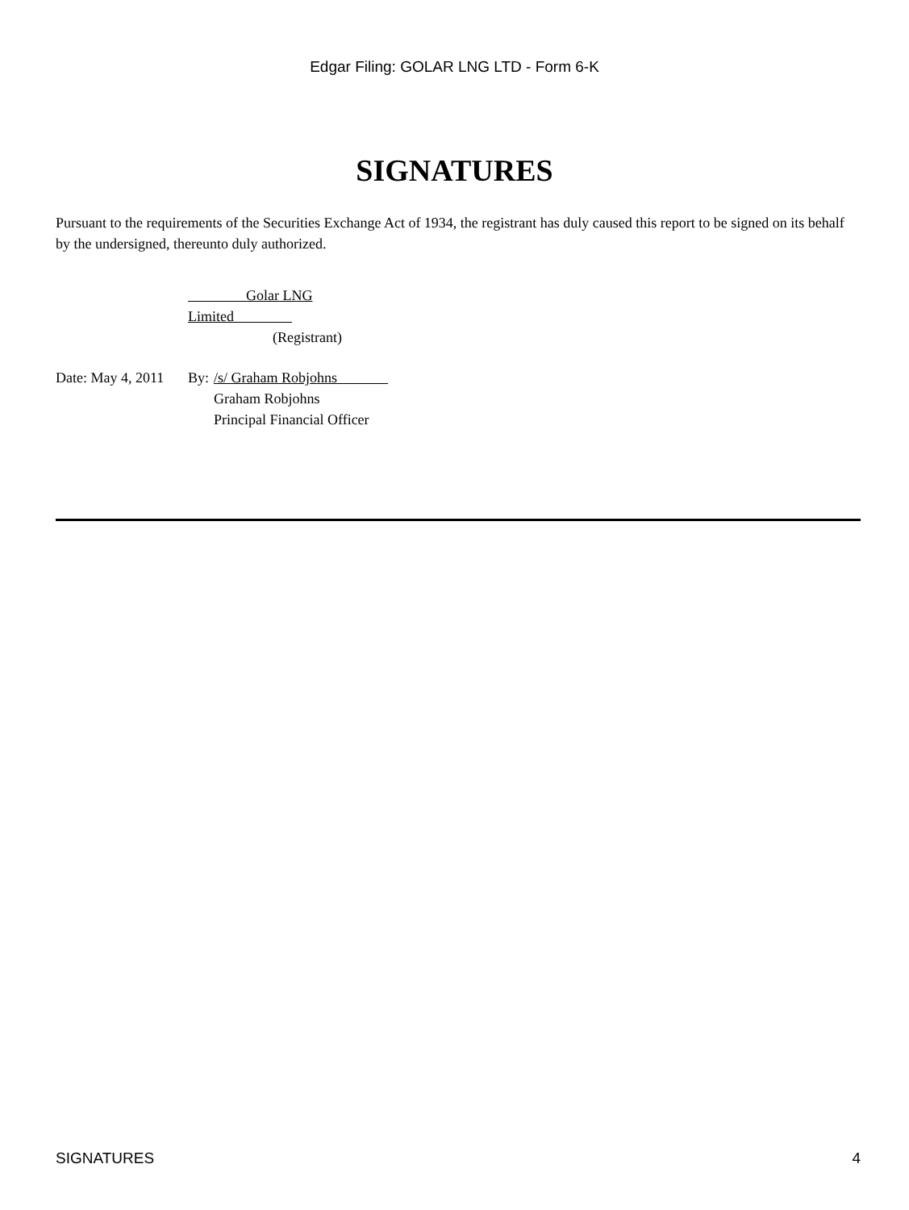Edgar Filing: GOLAR LNG LTD - Form 6-K
SIGNATURES
Pursuant to the requirements of the Securities Exchange Act of 1934, the registrant has duly caused this report to be signed on its behalf by the undersigned, thereunto duly authorized.
Golar LNG Limited
(Registrant)
Date: May 4, 2011
By:
/s/ Graham Robjohns
Graham Robjohns
Principal Financial Officer
SIGNATURES 4